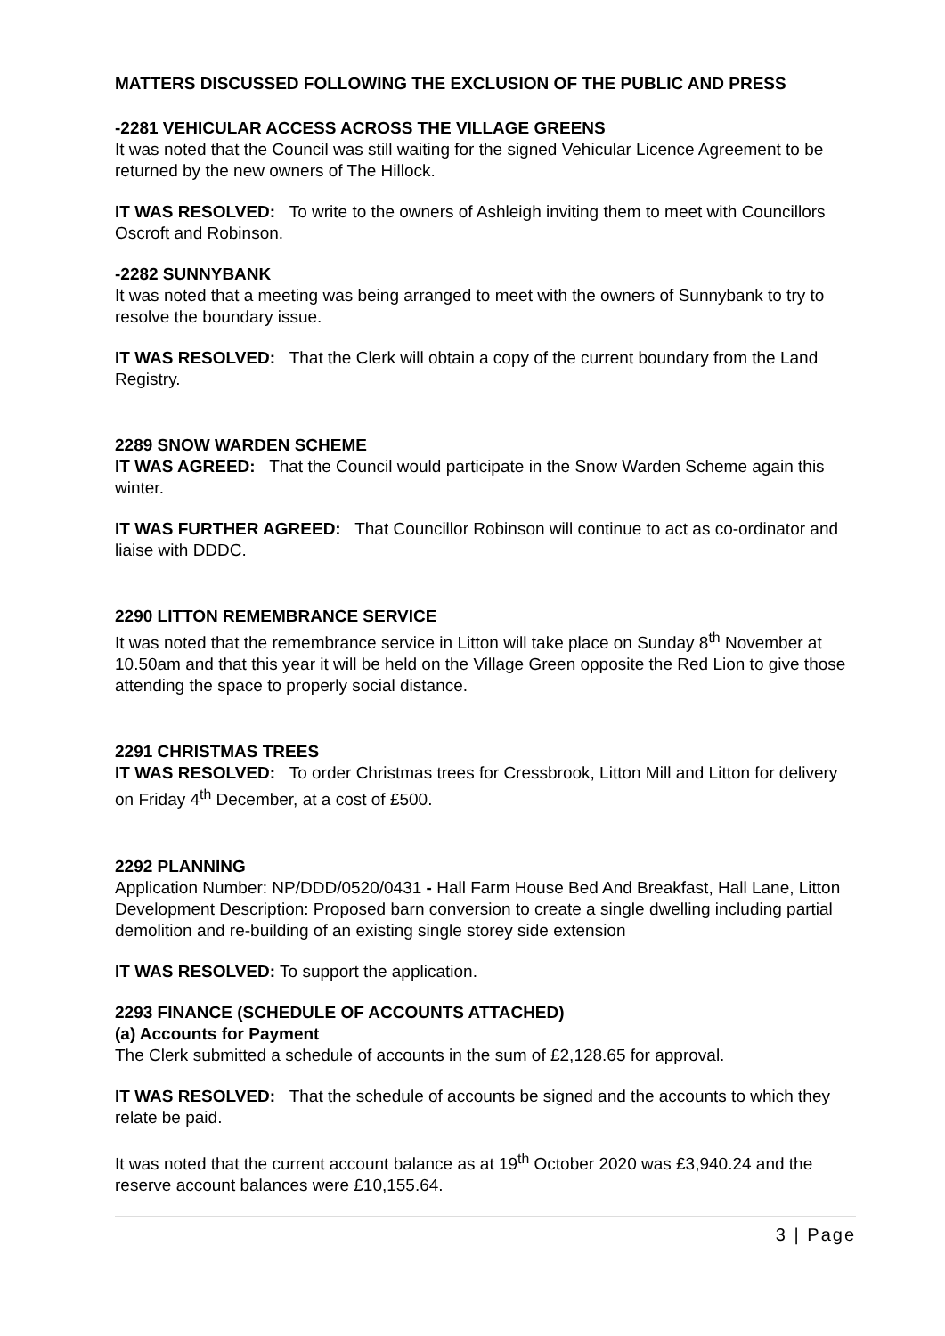MATTERS DISCUSSED FOLLOWING THE EXCLUSION OF THE PUBLIC AND PRESS
-2281 VEHICULAR ACCESS ACROSS THE VILLAGE GREENS
It was noted that the Council was still waiting for the signed Vehicular Licence Agreement to be returned by the new owners of The Hillock.
IT WAS RESOLVED: To write to the owners of Ashleigh inviting them to meet with Councillors Oscroft and Robinson.
-2282 SUNNYBANK
It was noted that a meeting was being arranged to meet with the owners of Sunnybank to try to resolve the boundary issue.
IT WAS RESOLVED: That the Clerk will obtain a copy of the current boundary from the Land Registry.
2289 SNOW WARDEN SCHEME
IT WAS AGREED: That the Council would participate in the Snow Warden Scheme again this winter.
IT WAS FURTHER AGREED: That Councillor Robinson will continue to act as co-ordinator and liaise with DDDC.
2290 LITTON REMEMBRANCE SERVICE
It was noted that the remembrance service in Litton will take place on Sunday 8<sup>th</sup> November at 10.50am and that this year it will be held on the Village Green opposite the Red Lion to give those attending the space to properly social distance.
2291 CHRISTMAS TREES
IT WAS RESOLVED: To order Christmas trees for Cressbrook, Litton Mill and Litton for delivery on Friday 4<sup>th</sup> December, at a cost of £500.
2292 PLANNING
Application Number: NP/DDD/0520/0431 - Hall Farm House Bed And Breakfast, Hall Lane, Litton
Development Description: Proposed barn conversion to create a single dwelling including partial demolition and re-building of an existing single storey side extension
IT WAS RESOLVED: To support the application.
2293 FINANCE (SCHEDULE OF ACCOUNTS ATTACHED)
(a) Accounts for Payment
The Clerk submitted a schedule of accounts in the sum of £2,128.65 for approval.
IT WAS RESOLVED: That the schedule of accounts be signed and the accounts to which they relate be paid.
It was noted that the current account balance as at 19<sup>th</sup> October 2020 was £3,940.24 and the reserve account balances were £10,155.64.
3 | Page